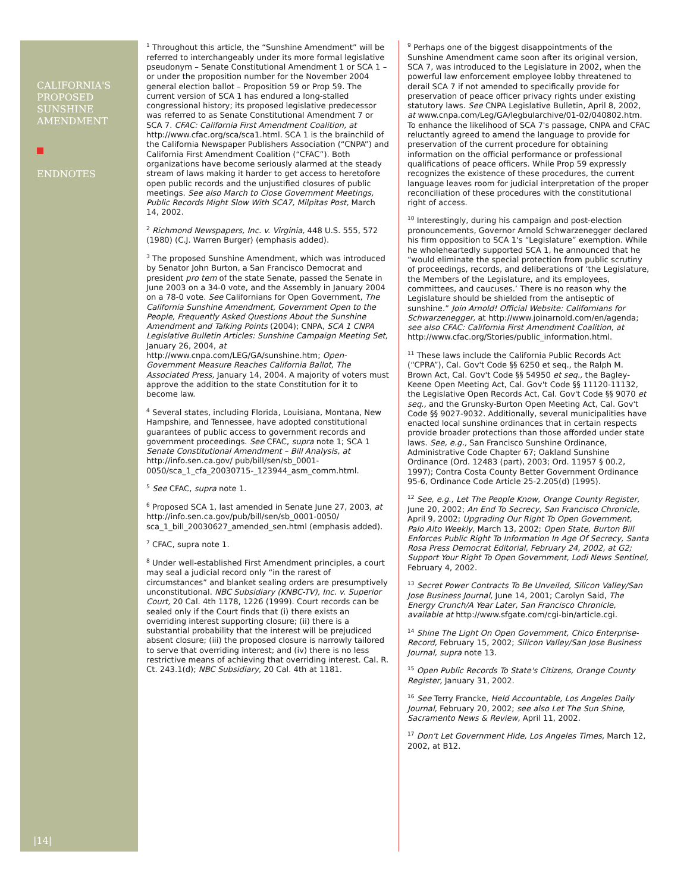CALIFORNIA'S PROPOSED SUNSHINE AMENDMENT
ENDNOTES
|14|
<sup>1</sup> Throughout this article, the “Sunshine Amendment” will be referred to interchangeably under its more formal legislative pseudonym – Senate Constitutional Amendment 1 or SCA 1 – or under the proposition number for the November 2004 general election ballot – Proposition 59 or Prop 59. The current version of SCA 1 has endured a long-stalled congressional history; its proposed legislative predecessor was referred to as Senate Constitutional Amendment 7 or SCA 7. CFAC: California First Amendment Coalition, at http://www.cfac.org/sca/sca1.html. SCA 1 is the brainchild of the California Newspaper Publishers Association (“CNPA”) and California First Amendment Coalition (“CFAC”). Both organizations have become seriously alarmed at the steady stream of laws making it harder to get access to heretofore open public records and the unjustified closures of public meetings. See also March to Close Government Meetings, Public Records Might Slow With SCA7, Milpitas Post, March 14, 2002.
<sup>2</sup> Richmond Newspapers, Inc. v. Virginia, 448 U.S. 555, 572 (1980) (C.J. Warren Burger) (emphasis added).
<sup>3</sup> The proposed Sunshine Amendment, which was introduced by Senator John Burton, a San Francisco Democrat and president pro tem of the state Senate, passed the Senate in June 2003 on a 34-0 vote, and the Assembly in January 2004 on a 78-0 vote. See Californians for Open Government, The California Sunshine Amendment, Government Open to the People, Frequently Asked Questions About the Sunshine Amendment and Talking Points (2004); CNPA, SCA 1 CNPA Legislative Bulletin Articles: Sunshine Campaign Meeting Set, January 26, 2004, at http://www.cnpa.com/LEG/GA/sunshine.htm; Open-Government Measure Reaches California Ballot, The Associated Press, January 14, 2004. A majority of voters must approve the addition to the state Constitution for it to become law.
<sup>4</sup> Several states, including Florida, Louisiana, Montana, New Hampshire, and Tennessee, have adopted constitutional guarantees of public access to government records and government proceedings. See CFAC, supra note 1; SCA 1 Senate Constitutional Amendment – Bill Analysis, at http://info.sen.ca.gov/ pub/bill/sen/sb_0001-0050/sca_1_cfa_20030715-_123944_asm_comm.html.
<sup>5</sup> See CFAC, supra note 1.
<sup>6</sup> Proposed SCA 1, last amended in Senate June 27, 2003, at http://info.sen.ca.gov/pub/bill/sen/sb_0001-0050/ sca_1_bill_20030627_amended_sen.html (emphasis added).
<sup>7</sup> CFAC, supra note 1.
<sup>8</sup> Under well-established First Amendment principles, a court may seal a judicial record only “in the rarest of circumstances” and blanket sealing orders are presumptively unconstitutional. NBC Subsidiary (KNBC-TV), Inc. v. Superior Court, 20 Cal. 4th 1178, 1226 (1999). Court records can be sealed only if the Court finds that (i) there exists an overriding interest supporting closure; (ii) there is a substantial probability that the interest will be prejudiced absent closure; (iii) the proposed closure is narrowly tailored to serve that overriding interest; and (iv) there is no less restrictive means of achieving that overriding interest. Cal. R. Ct. 243.1(d); NBC Subsidiary, 20 Cal. 4th at 1181.
<sup>9</sup> Perhaps one of the biggest disappointments of the Sunshine Amendment came soon after its original version, SCA 7, was introduced to the Legislature in 2002, when the powerful law enforcement employee lobby threatened to derail SCA 7 if not amended to specifically provide for preservation of peace officer privacy rights under existing statutory laws. See CNPA Legislative Bulletin, April 8, 2002, at www.cnpa.com/Leg/GA/legbularchive/01-02/040802.htm. To enhance the likelihood of SCA 7's passage, CNPA and CFAC reluctantly agreed to amend the language to provide for preservation of the current procedure for obtaining information on the official performance or professional qualifications of peace officers. While Prop 59 expressly recognizes the existence of these procedures, the current language leaves room for judicial interpretation of the proper reconciliation of these procedures with the constitutional right of access.
<sup>10</sup> Interestingly, during his campaign and post-election pronouncements, Governor Arnold Schwarzenegger declared his firm opposition to SCA 1's “Legislature” exemption. While he wholeheartedly supported SCA 1, he announced that he “would eliminate the special protection from public scrutiny of proceedings, records, and deliberations of ‘the Legislature, the Members of the Legislature, and its employees, committees, and caucuses.’ There is no reason why the Legislature should be shielded from the antiseptic of sunshine.” Join Arnold! Official Website: Californians for Schwarzenegger, at http://www.joinarnold.com/en/agenda; see also CFAC: California First Amendment Coalition, at http://www.cfac.org/Stories/public_information.html.
<sup>11</sup> These laws include the California Public Records Act (“CPRA”), Cal. Gov't Code §§ 6250 et seq., the Ralph M. Brown Act, Cal. Gov't Code §§ 54950 et seq., the Bagley-Keene Open Meeting Act, Cal. Gov't Code §§ 11120-11132, the Legislative Open Records Act, Cal. Gov't Code §§ 9070 et seq., and the Grunsky-Burton Open Meeting Act, Cal. Gov't Code §§ 9027-9032. Additionally, several municipalities have enacted local sunshine ordinances that in certain respects provide broader protections than those afforded under state laws. See, e.g., San Francisco Sunshine Ordinance, Administrative Code Chapter 67; Oakland Sunshine Ordinance (Ord. 12483 (part), 2003; Ord. 11957 § 00.2, 1997); Contra Costa County Better Government Ordinance 95-6, Ordinance Code Article 25-2.205(d) (1995).
<sup>12</sup> See, e.g., Let The People Know, Orange County Register, June 20, 2002; An End To Secrecy, San Francisco Chronicle, April 9, 2002; Upgrading Our Right To Open Government, Palo Alto Weekly, March 13, 2002; Open State, Burton Bill Enforces Public Right To Information In Age Of Secrecy, Santa Rosa Press Democrat Editorial, February 24, 2002, at G2; Support Your Right To Open Government, Lodi News Sentinel, February 4, 2002.
<sup>13</sup> Secret Power Contracts To Be Unveiled, Silicon Valley/San Jose Business Journal, June 14, 2001; Carolyn Said, The Energy Crunch/A Year Later, San Francisco Chronicle, available at http://www.sfgate.com/cgi-bin/article.cgi.
<sup>14</sup> Shine The Light On Open Government, Chico Enterprise-Record, February 15, 2002; Silicon Valley/San Jose Business Journal, supra note 13.
<sup>15</sup> Open Public Records To State's Citizens, Orange County Register, January 31, 2002.
<sup>16</sup> See Terry Francke, Held Accountable, Los Angeles Daily Journal, February 20, 2002; see also Let The Sun Shine, Sacramento News & Review, April 11, 2002.
<sup>17</sup> Don't Let Government Hide, Los Angeles Times, March 12, 2002, at B12.